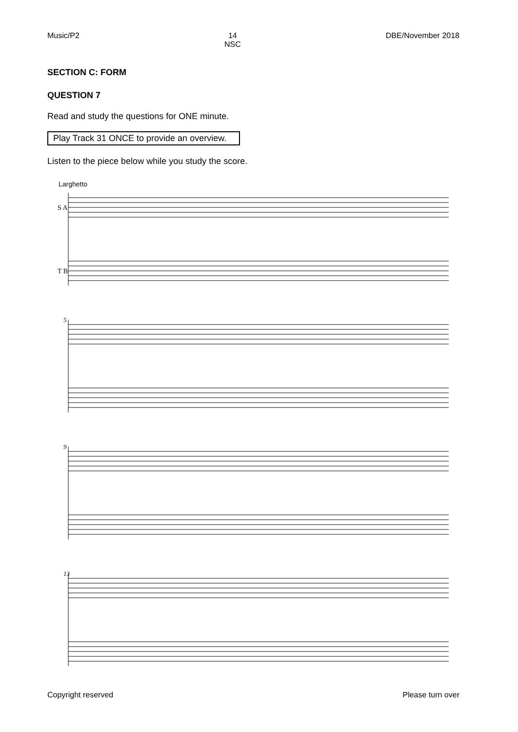Music/P2 14
NSC
DBE/November 2018
SECTION C: FORM
QUESTION 7
Read and study the questions for ONE minute.
Play Track 31 ONCE to provide an overview.
Listen to the piece below while you study the score.
Larghetto
S A
T B
5
9
13
Copyright reserved Please turn over